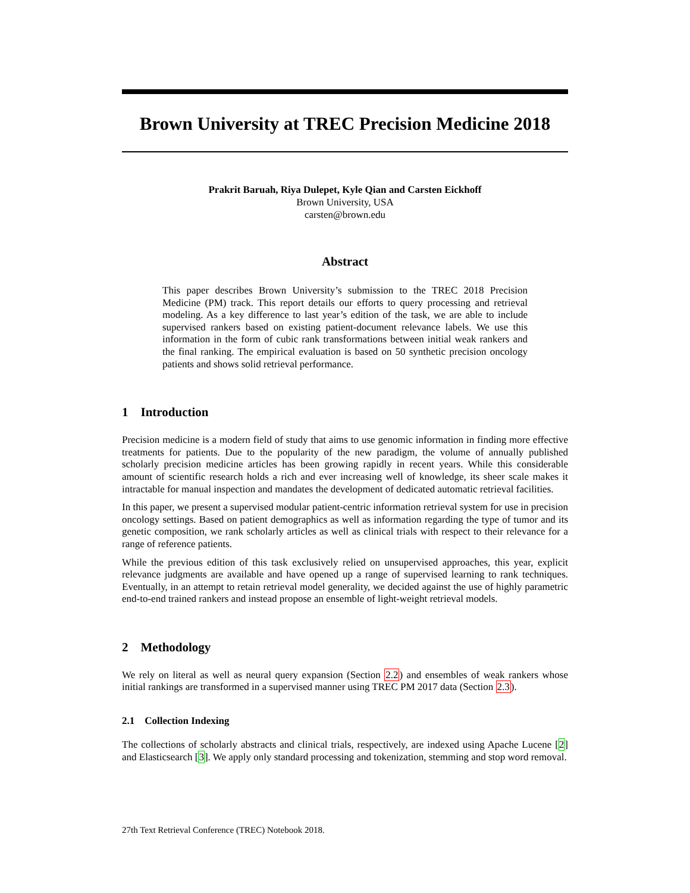Brown University at TREC Precision Medicine 2018
Prakrit Baruah, Riya Dulepet, Kyle Qian and Carsten Eickhoff
Brown University, USA
carsten@brown.edu
Abstract
This paper describes Brown University’s submission to the TREC 2018 Precision Medicine (PM) track. This report details our efforts to query processing and retrieval modeling. As a key difference to last year’s edition of the task, we are able to include supervised rankers based on existing patient-document relevance labels. We use this information in the form of cubic rank transformations between initial weak rankers and the final ranking. The empirical evaluation is based on 50 synthetic precision oncology patients and shows solid retrieval performance.
1 Introduction
Precision medicine is a modern field of study that aims to use genomic information in finding more effective treatments for patients. Due to the popularity of the new paradigm, the volume of annually published scholarly precision medicine articles has been growing rapidly in recent years. While this considerable amount of scientific research holds a rich and ever increasing well of knowledge, its sheer scale makes it intractable for manual inspection and mandates the development of dedicated automatic retrieval facilities.
In this paper, we present a supervised modular patient-centric information retrieval system for use in precision oncology settings. Based on patient demographics as well as information regarding the type of tumor and its genetic composition, we rank scholarly articles as well as clinical trials with respect to their relevance for a range of reference patients.
While the previous edition of this task exclusively relied on unsupervised approaches, this year, explicit relevance judgments are available and have opened up a range of supervised learning to rank techniques. Eventually, in an attempt to retain retrieval model generality, we decided against the use of highly parametric end-to-end trained rankers and instead propose an ensemble of light-weight retrieval models.
2 Methodology
We rely on literal as well as neural query expansion (Section 2.2) and ensembles of weak rankers whose initial rankings are transformed in a supervised manner using TREC PM 2017 data (Section 2.3).
2.1 Collection Indexing
The collections of scholarly abstracts and clinical trials, respectively, are indexed using Apache Lucene [2] and Elasticsearch [3]. We apply only standard processing and tokenization, stemming and stop word removal.
27th Text Retrieval Conference (TREC) Notebook 2018.